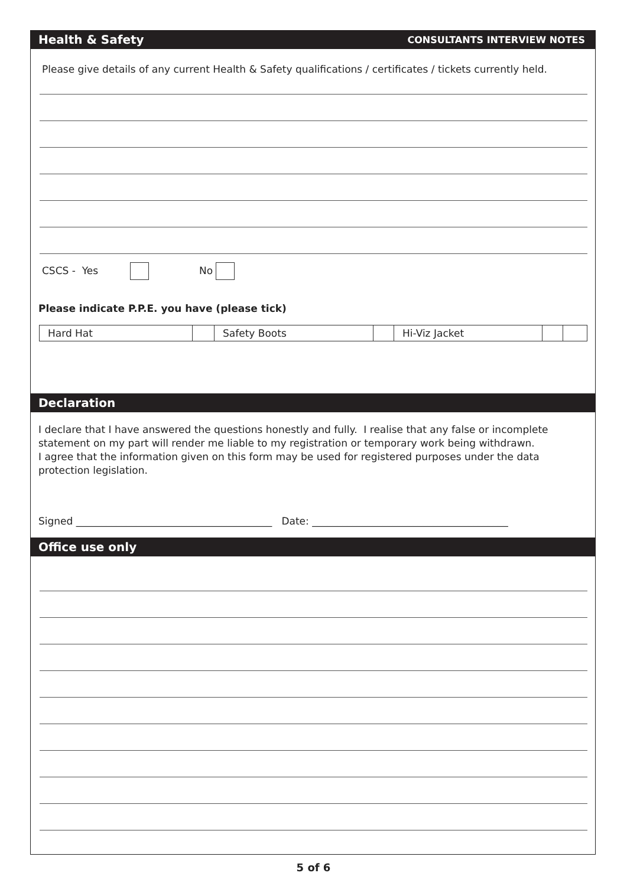Health & Safety CONSULTANTS INTERVIEW NOTES
Please give details of any current Health & Safety qualifications / certificates / tickets currently held.
CSCS - Yes No
Please indicate P.P.E. you have (please tick)
| Hard Hat | | Safety Boots | | Hi-Viz Jacket | | |
Declaration
I declare that I have answered the questions honestly and fully. I realise that any false or incomplete statement on my part will render me liable to my registration or temporary work being withdrawn.
I agree that the information given on this form may be used for registered purposes under the data protection legislation.
Signed _______________________________________ Date: _______________________________________
Office use only
5 of 6